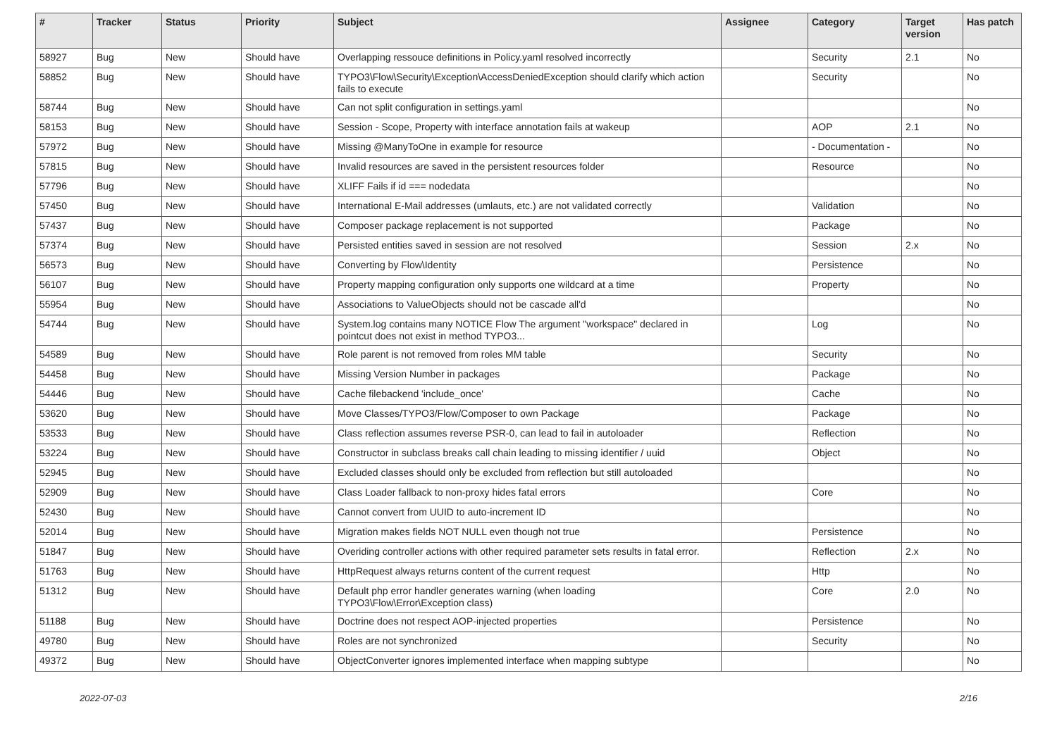| # | Tracker | Status | Priority | Subject | Assignee | Category | Target version | Has patch |
| --- | --- | --- | --- | --- | --- | --- | --- | --- |
| 58927 | Bug | New | Should have | Overlapping ressouce definitions in Policy.yaml resolved incorrectly | | Security | 2.1 | No |
| 58852 | Bug | New | Should have | TYPO3\Flow\Security\Exception\AccessDeniedException should clarify which action fails to execute | | Security | | No |
| 58744 | Bug | New | Should have | Can not split configuration in settings.yaml | | | | No |
| 58153 | Bug | New | Should have | Session - Scope, Property with interface annotation fails at wakeup | | AOP | 2.1 | No |
| 57972 | Bug | New | Should have | Missing @ManyToOne in example for resource | | - Documentation - | | No |
| 57815 | Bug | New | Should have | Invalid resources are saved in the persistent resources folder | | Resource | | No |
| 57796 | Bug | New | Should have | XLIFF Fails if id === nodedata | | | | No |
| 57450 | Bug | New | Should have | International E-Mail addresses (umlauts, etc.) are not validated correctly | | Validation | | No |
| 57437 | Bug | New | Should have | Composer package replacement is not supported | | Package | | No |
| 57374 | Bug | New | Should have | Persisted entities saved in session are not resolved | | Session | 2.x | No |
| 56573 | Bug | New | Should have | Converting by Flow\Identity | | Persistence | | No |
| 56107 | Bug | New | Should have | Property mapping configuration only supports one wildcard at a time | | Property | | No |
| 55954 | Bug | New | Should have | Associations to ValueObjects should not be cascade all'd | | | | No |
| 54744 | Bug | New | Should have | System.log contains many NOTICE Flow The argument "workspace" declared in pointcut does not exist in method TYPO3... | | Log | | No |
| 54589 | Bug | New | Should have | Role parent is not removed from roles MM table | | Security | | No |
| 54458 | Bug | New | Should have | Missing Version Number in packages | | Package | | No |
| 54446 | Bug | New | Should have | Cache filebackend 'include_once' | | Cache | | No |
| 53620 | Bug | New | Should have | Move Classes/TYPO3/Flow/Composer to own Package | | Package | | No |
| 53533 | Bug | New | Should have | Class reflection assumes reverse PSR-0, can lead to fail in autoloader | | Reflection | | No |
| 53224 | Bug | New | Should have | Constructor in subclass breaks call chain leading to missing identifier / uuid | | Object | | No |
| 52945 | Bug | New | Should have | Excluded classes should only be excluded from reflection but still autoloaded | | | | No |
| 52909 | Bug | New | Should have | Class Loader fallback to non-proxy hides fatal errors | | Core | | No |
| 52430 | Bug | New | Should have | Cannot convert from UUID to auto-increment ID | | | | No |
| 52014 | Bug | New | Should have | Migration makes fields NOT NULL even though not true | | Persistence | | No |
| 51847 | Bug | New | Should have | Overiding controller actions with other required parameter sets results in fatal error. | | Reflection | 2.x | No |
| 51763 | Bug | New | Should have | HttpRequest always returns content of the current request | | Http | | No |
| 51312 | Bug | New | Should have | Default php error handler generates warning (when loading TYPO3\Flow\Error\Exception class) | | Core | 2.0 | No |
| 51188 | Bug | New | Should have | Doctrine does not respect AOP-injected properties | | Persistence | | No |
| 49780 | Bug | New | Should have | Roles are not synchronized | | Security | | No |
| 49372 | Bug | New | Should have | ObjectConverter ignores implemented interface when mapping subtype | | | | No |
2022-07-03 2/16